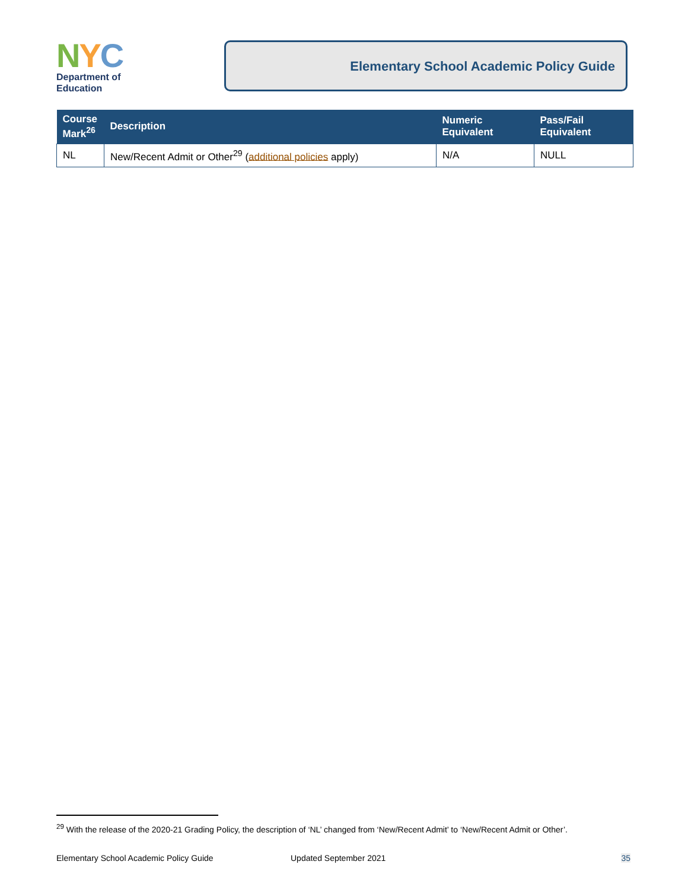NYC
Department of
Education
Elementary School Academic Policy Guide
| Course Mark<sup>26</sup> | Description | Numeric Equivalent | Pass/Fail Equivalent |
| --- | --- | --- | --- |
| NL | New/Recent Admit or Other<sup>29</sup> ( additional policies apply) | N/A | NULL |
<sup>29</sup> With the release of the 2020-21 Grading Policy, the description of ‘NL’ changed from ‘New/Recent Admit’ to ‘New/Recent Admit or Other’.
Elementary School Academic Policy Guide Updated September 2021 35